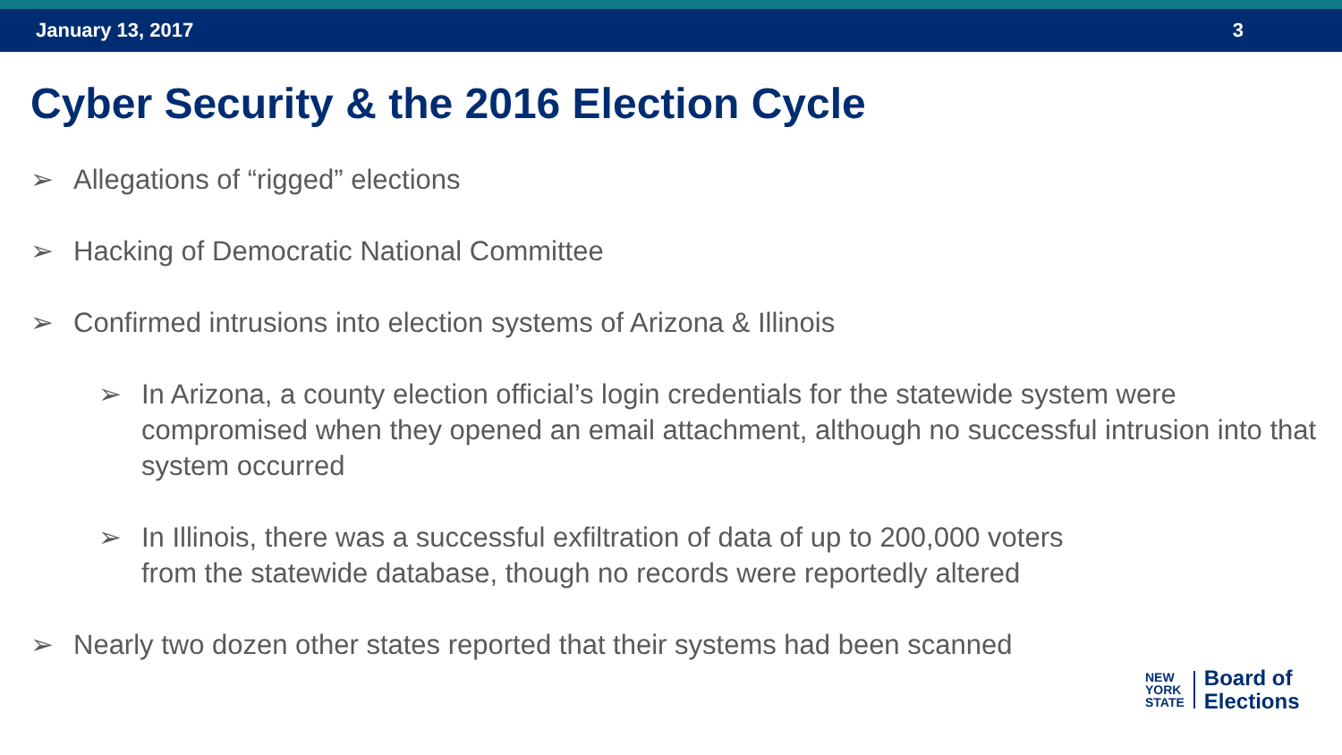January 13, 2017 3
Cyber Security & the 2016 Election Cycle
➢ Allegations of “rigged” elections
➢ Hacking of Democratic National Committee
➢ Confirmed intrusions into election systems of Arizona & Illinois
➢ In Arizona, a county election official’s login credentials for the statewide system were compromised when they opened an email attachment, although no successful intrusion into that system occurred
➢ In Illinois, there was a successful exfiltration of data of up to 200,000 voters
from the statewide database, though no records were reportedly altered
➢ Nearly two dozen other states reported that their systems had been scanned
NEW
YORK
STATE
Board of
Elections